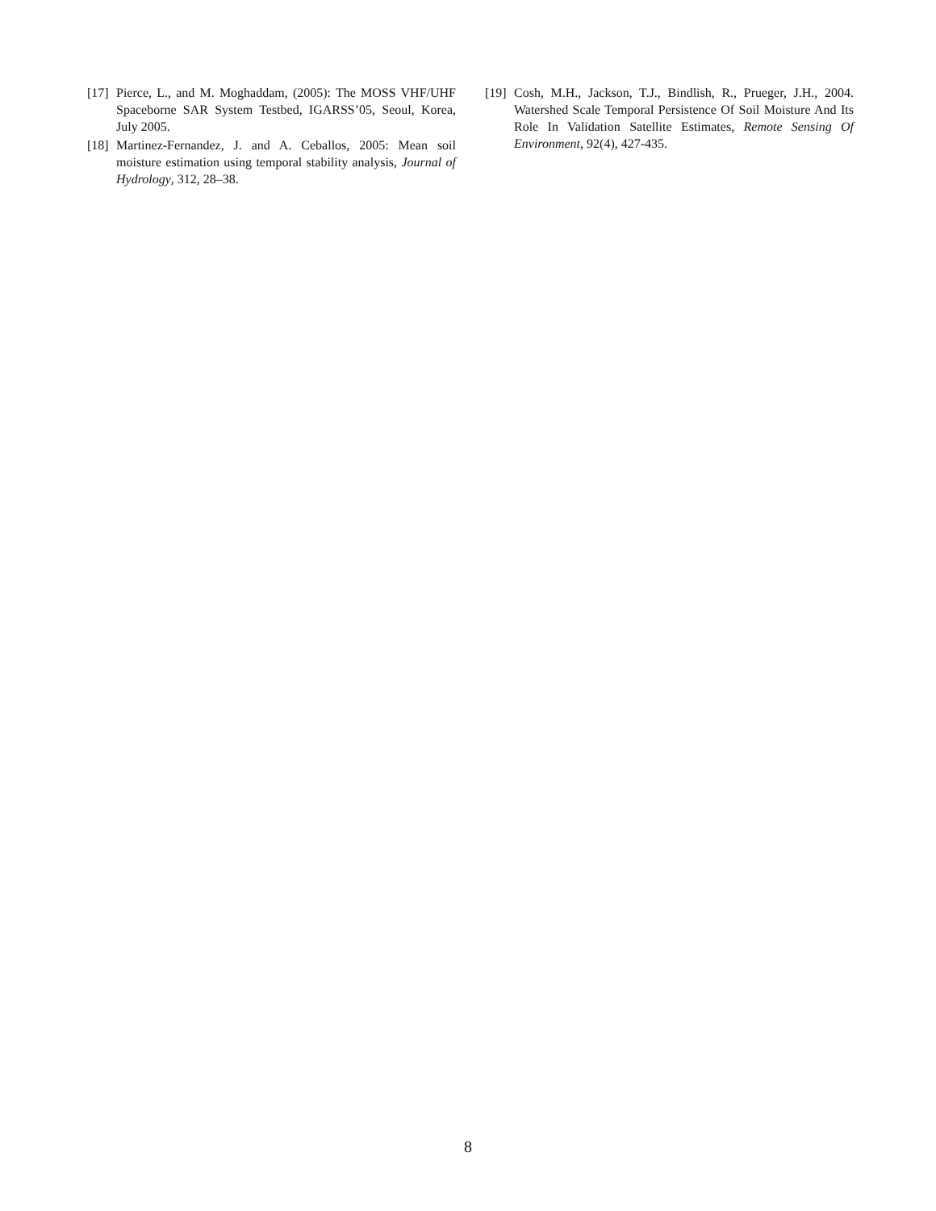[17] Pierce, L., and M. Moghaddam, (2005): The MOSS VHF/UHF Spaceborne SAR System Testbed, IGARSS’05, Seoul, Korea, July 2005.
[18] Martinez-Fernandez, J. and A. Ceballos, 2005: Mean soil moisture estimation using temporal stability analysis, Journal of Hydrology, 312, 28–38.
[19] Cosh, M.H., Jackson, T.J., Bindlish, R., Prueger, J.H., 2004. Watershed Scale Temporal Persistence Of Soil Moisture And Its Role In Validation Satellite Estimates, Remote Sensing Of Environment, 92(4), 427-435.
8